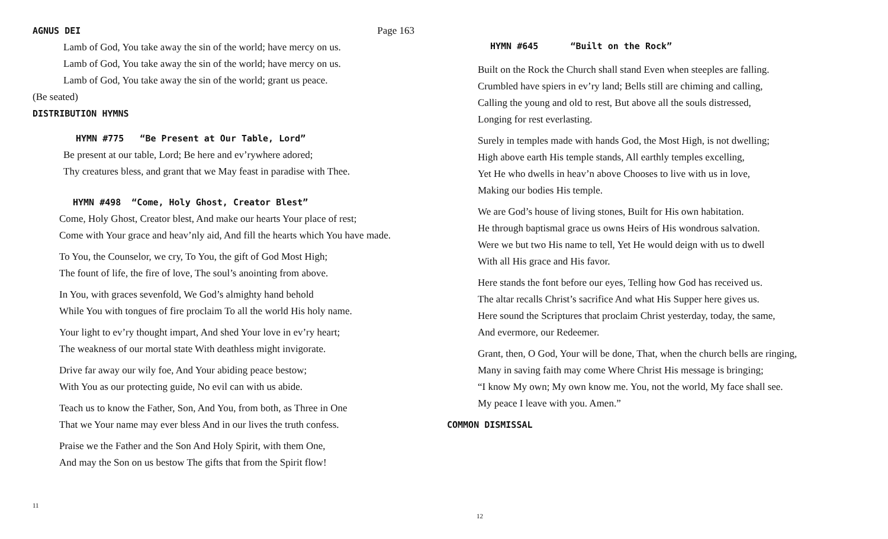AGNUS DEI Page 163
Lamb of God, You take away the sin of the world; have mercy on us.
Lamb of God, You take away the sin of the world; have mercy on us.
Lamb of God, You take away the sin of the world; grant us peace.
(Be seated)
DISTRIBUTION HYMNS
HYMN #775 “Be Present at Our Table, Lord”
Be present at our table, Lord; Be here and ev’rywhere adored;
Thy creatures bless, and grant that we May feast in paradise with Thee.
HYMN #498 “Come, Holy Ghost, Creator Blest”
Come, Holy Ghost, Creator blest, And make our hearts Your place of rest;
Come with Your grace and heav’nly aid, And fill the hearts which You have made.
To You, the Counselor, we cry, To You, the gift of God Most High;
The fount of life, the fire of love, The soul’s anointing from above.
In You, with graces sevenfold, We God’s almighty hand behold
While You with tongues of fire proclaim To all the world His holy name.
Your light to ev’ry thought impart, And shed Your love in ev’ry heart;
The weakness of our mortal state With deathless might invigorate.
Drive far away our wily foe, And Your abiding peace bestow;
With You as our protecting guide, No evil can with us abide.
Teach us to know the Father, Son, And You, from both, as Three in One
That we Your name may ever bless And in our lives the truth confess.
Praise we the Father and the Son And Holy Spirit, with them One,
And may the Son on us bestow The gifts that from the Spirit flow!
11
HYMN #645 “Built on the Rock”
Built on the Rock the Church shall stand Even when steeples are falling.
Crumbled have spiers in ev’ry land; Bells still are chiming and calling,
Calling the young and old to rest, But above all the souls distressed,
Longing for rest everlasting.
Surely in temples made with hands God, the Most High, is not dwelling;
High above earth His temple stands, All earthly temples excelling,
Yet He who dwells in heav’n above Chooses to live with us in love,
Making our bodies His temple.
We are God’s house of living stones, Built for His own habitation.
He through baptismal grace us owns Heirs of His wondrous salvation.
Were we but two His name to tell, Yet He would deign with us to dwell
With all His grace and His favor.
Here stands the font before our eyes, Telling how God has received us.
The altar recalls Christ’s sacrifice And what His Supper here gives us.
Here sound the Scriptures that proclaim Christ yesterday, today, the same,
And evermore, our Redeemer.
Grant, then, O God, Your will be done, That, when the church bells are ringing,
Many in saving faith may come Where Christ His message is bringing;
“I know My own; My own know me. You, not the world, My face shall see.
My peace I leave with you. Amen.”
COMMON DISMISSAL
12